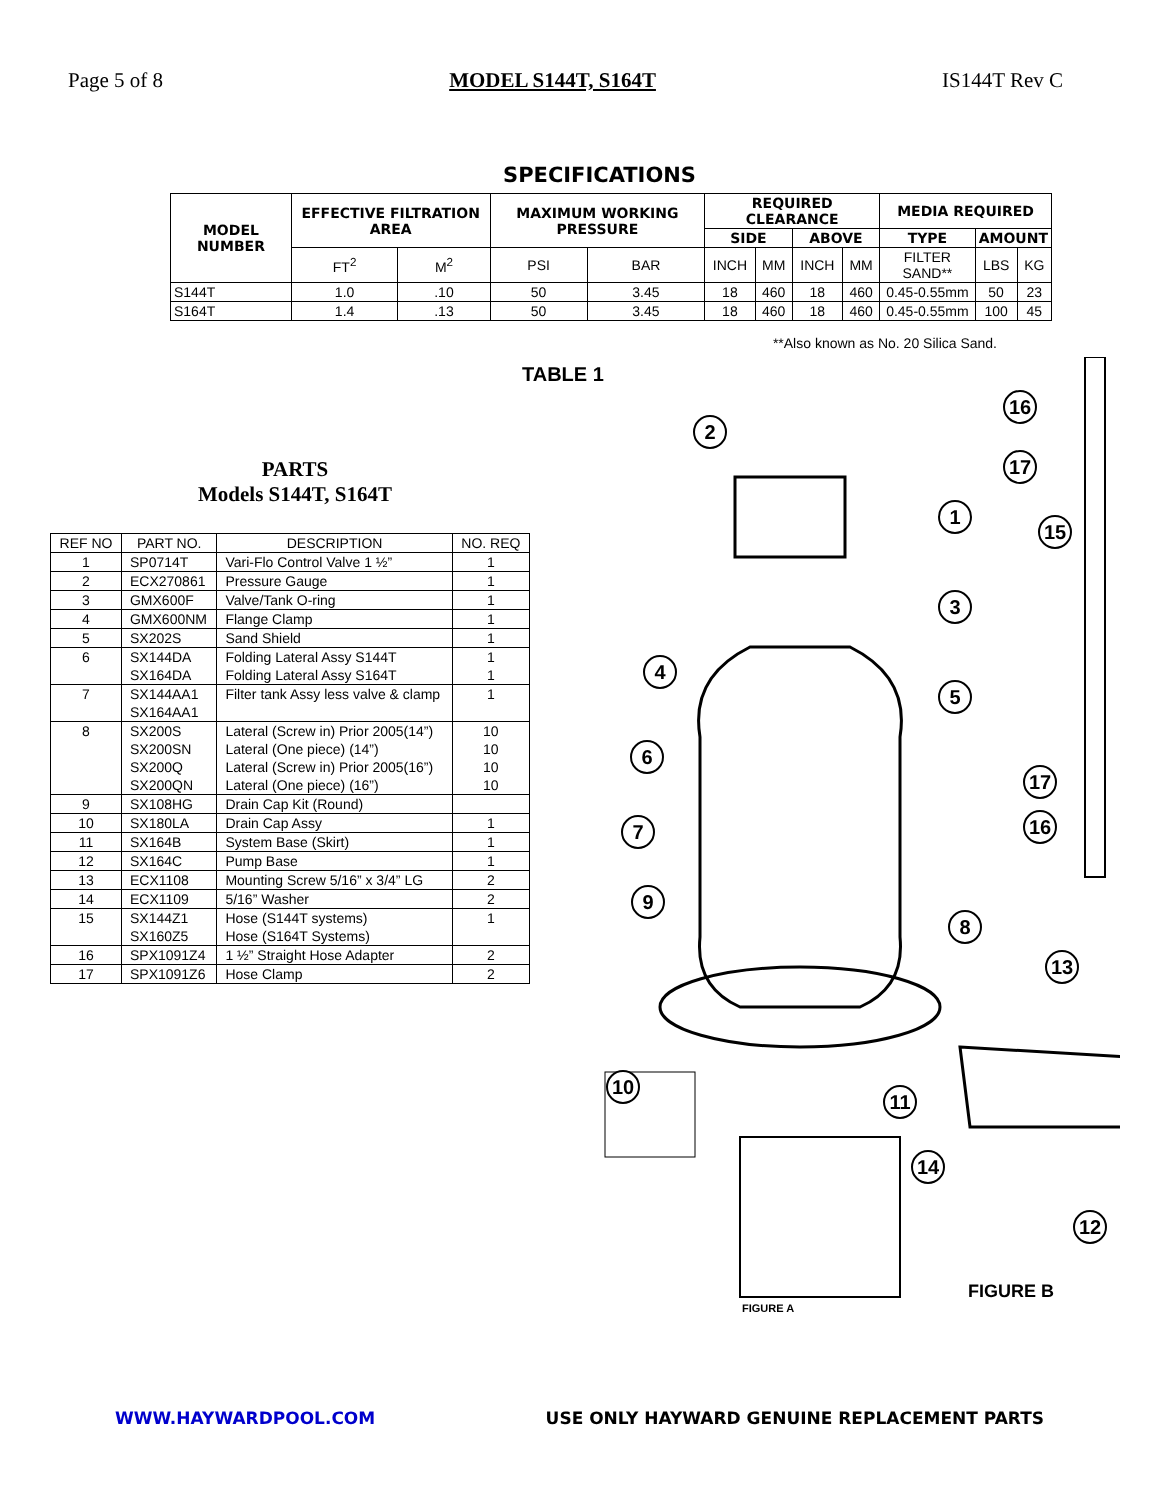Page 5 of 8 MODEL S144T, S164T IS144T Rev C
SPECIFICATIONS
| MODEL NUMBER | EFFECTIVE FILTRATION AREA | | MAXIMUM WORKING PRESSURE | | REQUIRED CLEARANCE | | | | MEDIA REQUIRED | | |
| --- | --- | --- | --- | --- | --- | --- | --- | --- | --- | --- | --- |
| | | | | | SIDE | | ABOVE | | TYPE | AMOUNT | |
| | FT<sup>2</sup> | M<sup>2</sup> | PSI | BAR | INCH | MM | INCH | MM | FILTER SAND** | LBS | KG |
| S144T | 1.0 | .10 | 50 | 3.45 | 18 | 460 | 18 | 460 | 0.45-0.55mm | 50 | 23 |
| S164T | 1.4 | .13 | 50 | 3.45 | 18 | 460 | 18 | 460 | 0.45-0.55mm | 100 | 45 |
**Also known as No. 20 Silica Sand.
TABLE 1
PARTS
Models S144T, S164T
| REF NO | PART NO. | DESCRIPTION | NO. REQ |
| 1 | SP0714T | Vari-Flo Control Valve 1 ½” | 1 |
| 2 | ECX270861 | Pressure Gauge | 1 |
| 3 | GMX600F | Valve/Tank O-ring | 1 |
| 4 | GMX600NM | Flange Clamp | 1 |
| 5 | SX202S | Sand Shield | 1 |
| 6 | SX144DA SX164DA | Folding Lateral Assy S144T Folding Lateral Assy S164T | 1 1 |
| 7 | SX144AA1 SX164AA1 | Filter tank Assy less valve & clamp | 1 |
| 8 | SX200S SX200SN SX200Q SX200QN | Lateral (Screw in) Prior 2005(14”) Lateral (One piece) (14”) Lateral (Screw in) Prior 2005(16”) Lateral (One piece) (16”) | 10 10 10 10 |
| 9 | SX108HG | Drain Cap Kit (Round) | |
| 10 | SX180LA | Drain Cap Assy | 1 |
| 11 | SX164B | System Base (Skirt) | 1 |
| 12 | SX164C | Pump Base | 1 |
| 13 | ECX1108 | Mounting Screw 5/16” x 3/4” LG | 2 |
| 14 | ECX1109 | 5/16” Washer | 2 |
| 15 | SX144Z1 SX160Z5 | Hose (S144T systems) Hose (S164T Systems) | 1 |
| 16 | SPX1091Z4 | 1 ½” Straight Hose Adapter | 2 |
| 17 | SPX1091Z6 | Hose Clamp | 2 |
2
1
3
4
5
6
7
9
8
10
11
14
12
13
16
17
15
17
16
FIGURE B
FIGURE A
WWW.HAYWARDPOOL.COM USE ONLY HAYWARD GENUINE REPLACEMENT PARTS